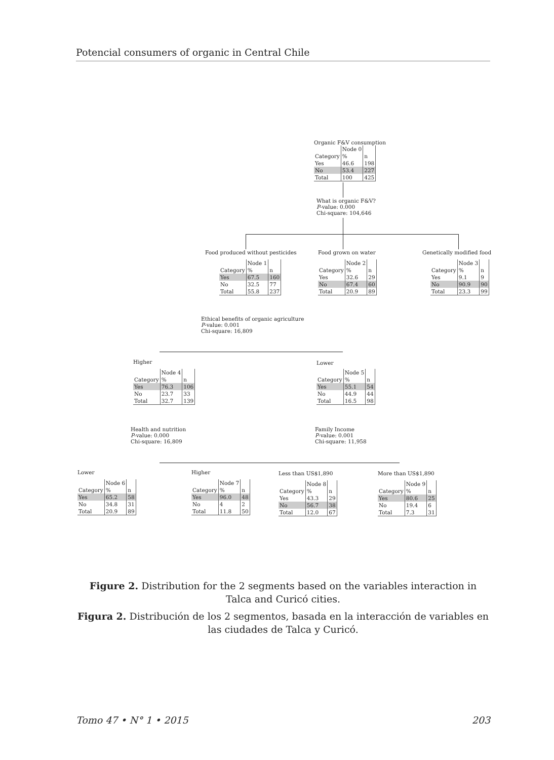Potencial consumers of organic in Central Chile
Organic F&V consumption
| | Node 0 | |
| Category | % | n |
| Yes | 46.6 | 198 |
| No | 53.4 | 227 |
| Total | 100 | 425 |
What is organic F&V?
P-value: 0.000
Chi-square: 104,646
Food produced without pesticides
| | Node 1 | |
| Category | % | n |
| Yes | 67.5 | 160 |
| No | 32.5 | 77 |
| Total | 55.8 | 237 |
Food grown on water
| | Node 2 | |
| Category | % | n |
| Yes | 32.6 | 29 |
| No | 67.4 | 60 |
| Total | 20.9 | 89 |
Genetically modified food
| | Node 3 | |
| Category | % | n |
| Yes | 9.1 | 9 |
| No | 90.9 | 90 |
| Total | 23.3 | 99 |
Ethical benefits of organic agriculture
P-value: 0.001
Chi-square: 16,809
Higher
| | Node 4 | |
| Category | % | n |
| Yes | 76.3 | 106 |
| No | 23.7 | 33 |
| Total | 32.7 | 139 |
Lower
| | Node 5 | |
| Category | % | n |
| Yes | 55.1 | 54 |
| No | 44.9 | 44 |
| Total | 16.5 | 98 |
Health and nutrition
P-value: 0.000
Chi-square: 16,809
Family Income
P-value: 0.001
Chi-square: 11,958
Lower
| | Node 6 | |
| Category | % | n |
| Yes | 65.2 | 58 |
| No | 34.8 | 31 |
| Total | 20.9 | 89 |
Higher
| | Node 7 | |
| Category | % | n |
| Yes | 96.0 | 48 |
| No | 4 | 2 |
| Total | 11.8 | 50 |
Less than US$1,890
| | Node 8 | |
| Category | % | n |
| Yes | 43.3 | 29 |
| No | 56.7 | 38 |
| Total | 12.0 | 67 |
More than US$1,890
| | Node 9 | |
| Category | % | n |
| Yes | 80.6 | 25 |
| No | 19.4 | 6 |
| Total | 7.3 | 31 |
Figure 2. Distribution for the 2 segments based on the variables interaction in Talca and Curicó cities.
Figura 2. Distribución de los 2 segmentos, basada en la interacción de variables en las ciudades de Talca y Curicó.
Tomo 47 • N° 1 • 2015 203